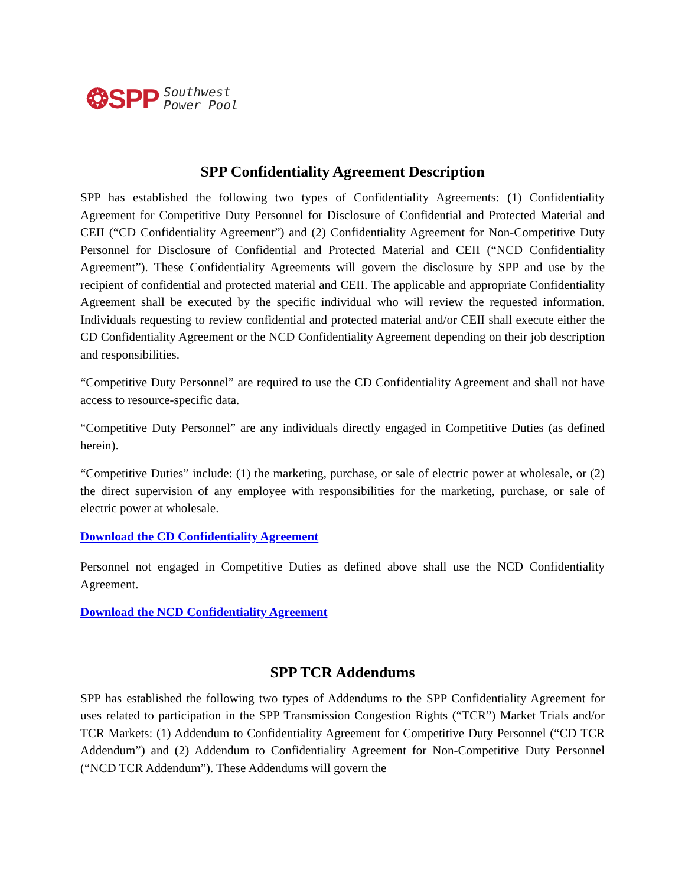❂SPP Southwest
Power Pool
SPP Confidentiality Agreement Description
SPP has established the following two types of Confidentiality Agreements: (1) Confidentiality Agreement for Competitive Duty Personnel for Disclosure of Confidential and Protected Material and CEII (“CD Confidentiality Agreement”) and (2) Confidentiality Agreement for Non-Competitive Duty Personnel for Disclosure of Confidential and Protected Material and CEII (“NCD Confidentiality Agreement”). These Confidentiality Agreements will govern the disclosure by SPP and use by the recipient of confidential and protected material and CEII. The applicable and appropriate Confidentiality Agreement shall be executed by the specific individual who will review the requested information. Individuals requesting to review confidential and protected material and/or CEII shall execute either the CD Confidentiality Agreement or the NCD Confidentiality Agreement depending on their job description and responsibilities.
“Competitive Duty Personnel” are required to use the CD Confidentiality Agreement and shall not have access to resource-specific data.
“Competitive Duty Personnel” are any individuals directly engaged in Competitive Duties (as defined herein).
“Competitive Duties” include: (1) the marketing, purchase, or sale of electric power at wholesale, or (2) the direct supervision of any employee with responsibilities for the marketing, purchase, or sale of electric power at wholesale.
Download the CD Confidentiality Agreement
Personnel not engaged in Competitive Duties as defined above shall use the NCD Confidentiality Agreement.
Download the NCD Confidentiality Agreement
SPP TCR Addendums
SPP has established the following two types of Addendums to the SPP Confidentiality Agreement for uses related to participation in the SPP Transmission Congestion Rights (“TCR”) Market Trials and/or TCR Markets: (1) Addendum to Confidentiality Agreement for Competitive Duty Personnel (“CD TCR Addendum”) and (2) Addendum to Confidentiality Agreement for Non-Competitive Duty Personnel (“NCD TCR Addendum”). These Addendums will govern the